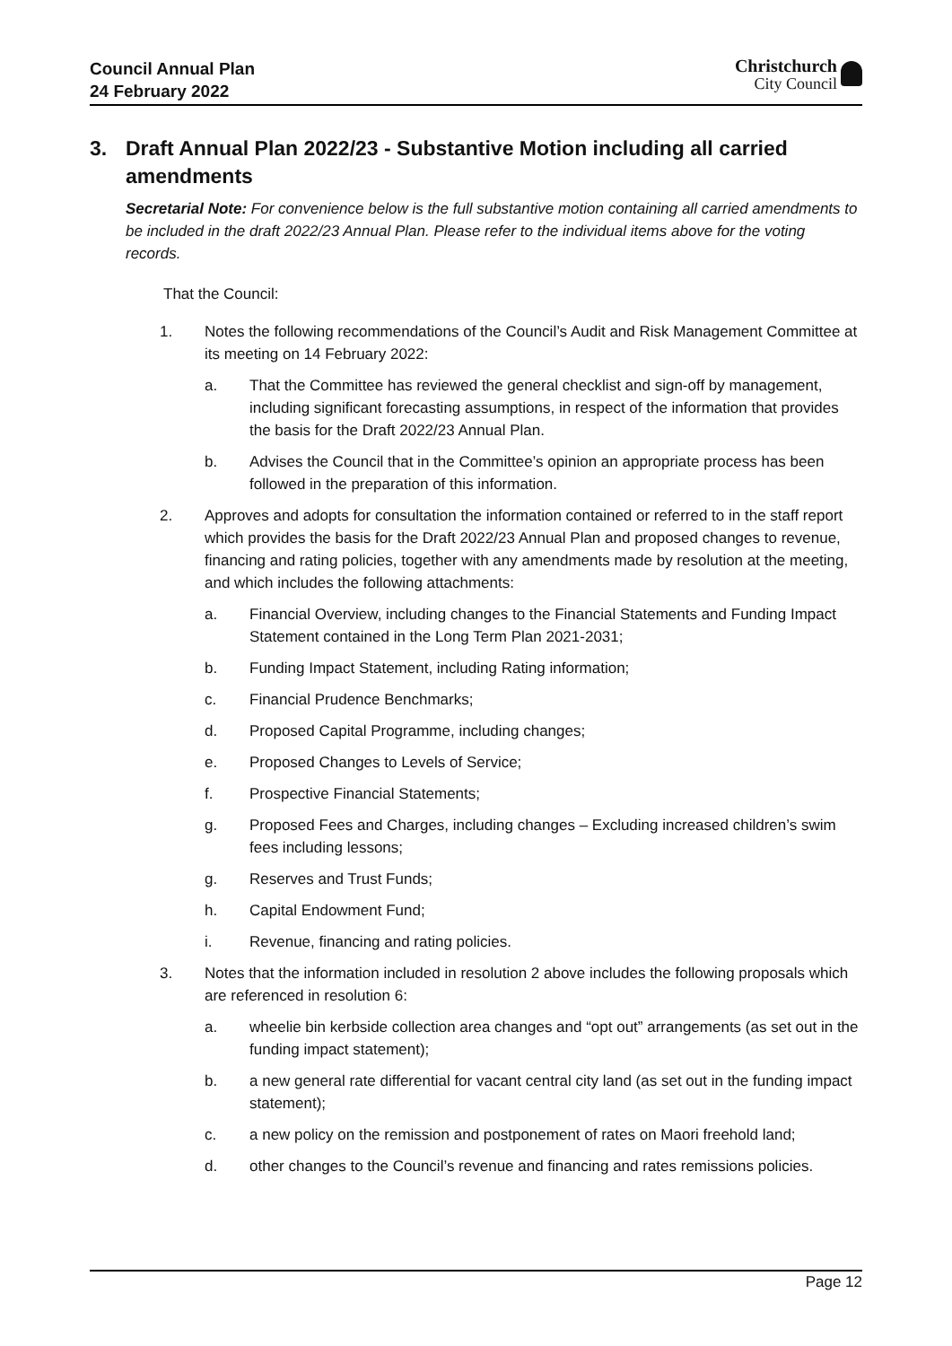Council Annual Plan
24 February 2022
Christchurch
City Council
3. Draft Annual Plan 2022/23 - Substantive Motion including all carried amendments
Secretarial Note: For convenience below is the full substantive motion containing all carried amendments to be included in the draft 2022/23 Annual Plan. Please refer to the individual items above for the voting records.
That the Council:
1. Notes the following recommendations of the Council’s Audit and Risk Management Committee at its meeting on 14 February 2022:
a. That the Committee has reviewed the general checklist and sign-off by management, including significant forecasting assumptions, in respect of the information that provides the basis for the Draft 2022/23 Annual Plan.
b. Advises the Council that in the Committee’s opinion an appropriate process has been followed in the preparation of this information.
2. Approves and adopts for consultation the information contained or referred to in the staff report which provides the basis for the Draft 2022/23 Annual Plan and proposed changes to revenue, financing and rating policies, together with any amendments made by resolution at the meeting, and which includes the following attachments:
a. Financial Overview, including changes to the Financial Statements and Funding Impact Statement contained in the Long Term Plan 2021-2031;
b. Funding Impact Statement, including Rating information;
c. Financial Prudence Benchmarks;
d. Proposed Capital Programme, including changes;
e. Proposed Changes to Levels of Service;
f. Prospective Financial Statements;
g. Proposed Fees and Charges, including changes – Excluding increased children’s swim fees including lessons;
g. Reserves and Trust Funds;
h. Capital Endowment Fund;
i. Revenue, financing and rating policies.
3. Notes that the information included in resolution 2 above includes the following proposals which are referenced in resolution 6:
a. wheelie bin kerbside collection area changes and “opt out” arrangements (as set out in the funding impact statement);
b. a new general rate differential for vacant central city land (as set out in the funding impact statement);
c. a new policy on the remission and postponement of rates on Maori freehold land;
d. other changes to the Council’s revenue and financing and rates remissions policies.
Page 12